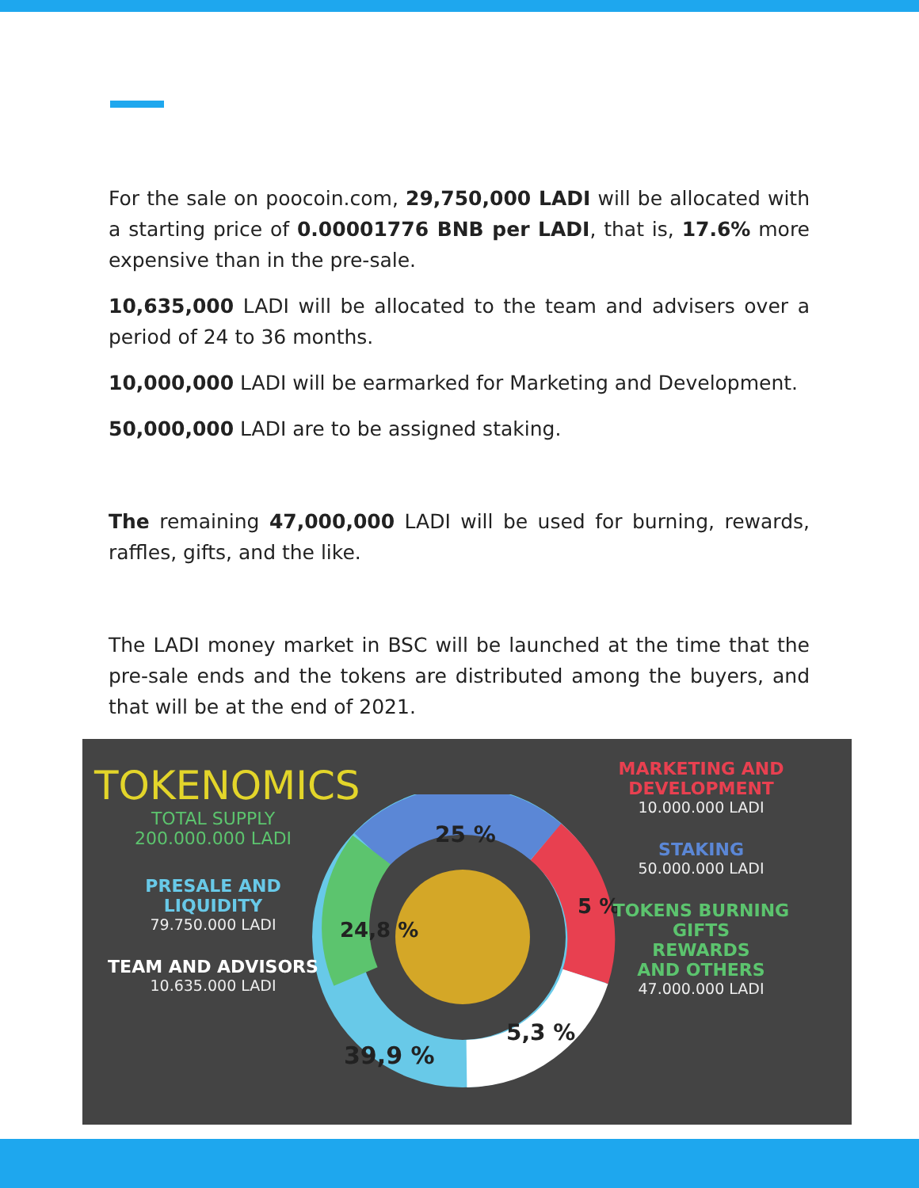For the sale on poocoin.com, 29,750,000 LADI will be allocated with a starting price of 0.00001776 BNB per LADI, that is, 17.6% more expensive than in the pre-sale.
10,635,000 LADI will be allocated to the team and advisers over a period of 24 to 36 months.
10,000,000 LADI will be earmarked for Marketing and Development.
50,000,000 LADI are to be assigned staking.
The remaining 47,000,000 LADI will be used for burning, rewards, raffles, gifts, and the like.
The LADI money market in BSC will be launched at the time that the pre-sale ends and the tokens are distributed among the buyers, and that will be at the end of 2021.
25 %
5 %
5,3 %
39,9 %
24,8 %
TOKENOMICS
TOTAL SUPPLY
200.000.000 LADI
PRESALE AND
LIQUIDITY
79.750.000 LADI
TEAM AND ADVISORS
10.635.000 LADI
MARKETING AND
DEVELOPMENT
10.000.000 LADI
STAKING
50.000.000 LADI
TOKENS BURNING
GIFTS
REWARDS
AND OTHERS
47.000.000 LADI